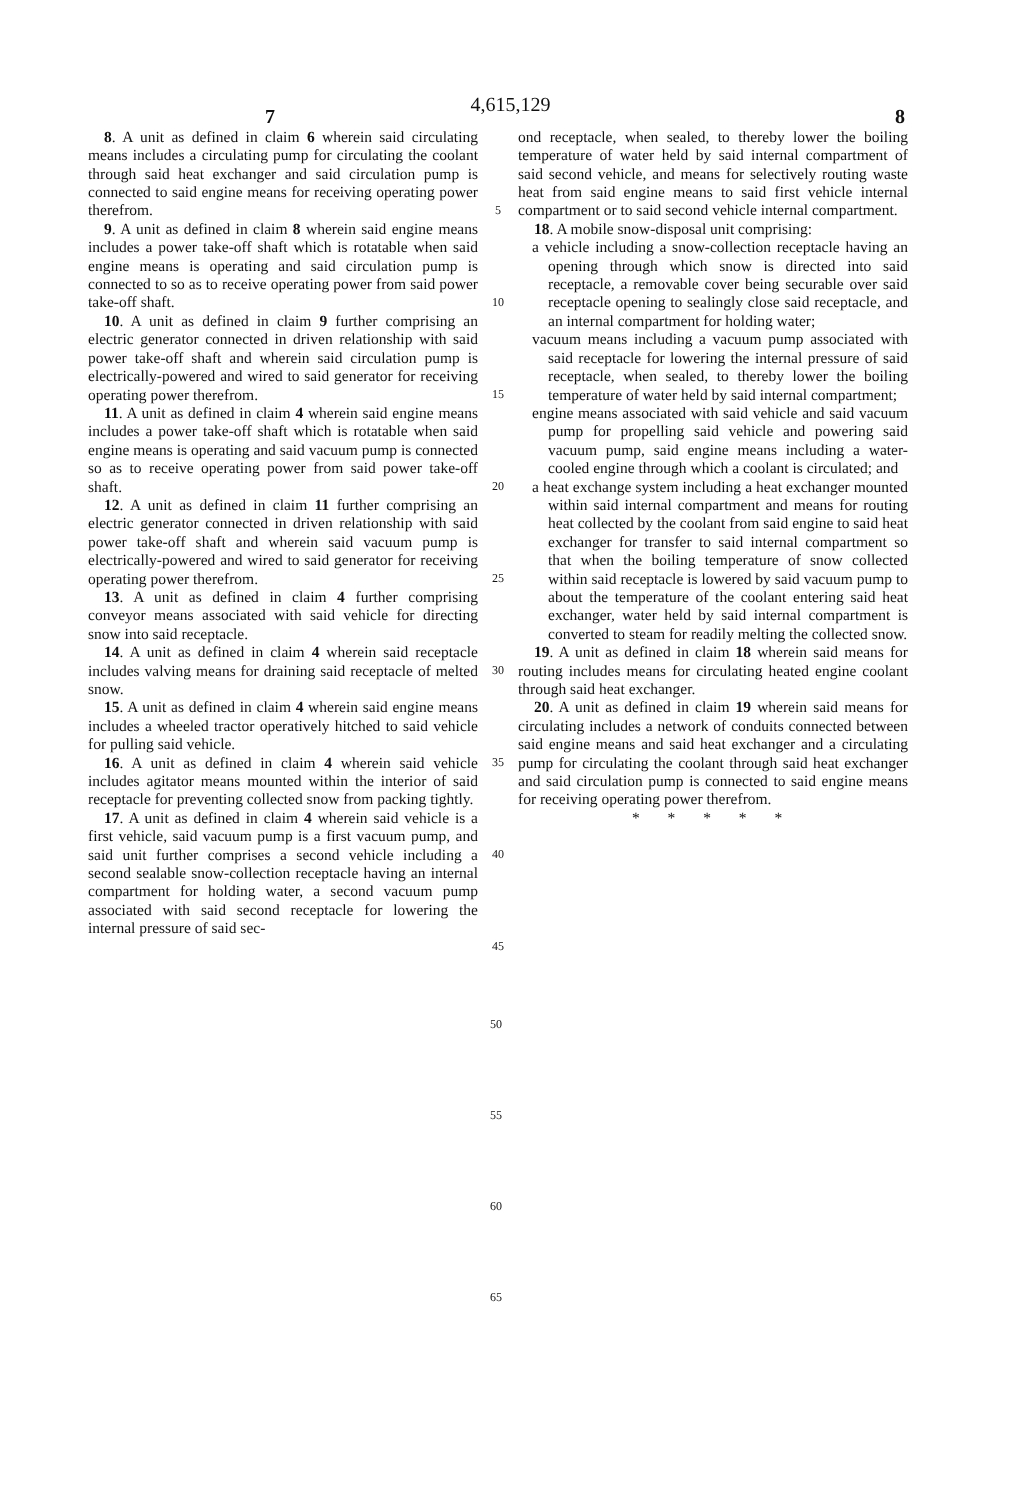4,615,129
7 8
8. A unit as defined in claim 6 wherein said circulating means includes a circulating pump for circulating the coolant through said heat exchanger and said circulation pump is connected to said engine means for receiving operating power therefrom.
9. A unit as defined in claim 8 wherein said engine means includes a power take-off shaft which is rotatable when said engine means is operating and said circulation pump is connected to so as to receive operating power from said power take-off shaft.
10. A unit as defined in claim 9 further comprising an electric generator connected in driven relationship with said power take-off shaft and wherein said circulation pump is electrically-powered and wired to said generator for receiving operating power therefrom.
11. A unit as defined in claim 4 wherein said engine means includes a power take-off shaft which is rotatable when said engine means is operating and said vacuum pump is connected so as to receive operating power from said power take-off shaft.
12. A unit as defined in claim 11 further comprising an electric generator connected in driven relationship with said power take-off shaft and wherein said vacuum pump is electrically-powered and wired to said generator for receiving operating power therefrom.
13. A unit as defined in claim 4 further comprising conveyor means associated with said vehicle for directing snow into said receptacle.
14. A unit as defined in claim 4 wherein said receptacle includes valving means for draining said receptacle of melted snow.
15. A unit as defined in claim 4 wherein said engine means includes a wheeled tractor operatively hitched to said vehicle for pulling said vehicle.
16. A unit as defined in claim 4 wherein said vehicle includes agitator means mounted within the interior of said receptacle for preventing collected snow from packing tightly.
17. A unit as defined in claim 4 wherein said vehicle is a first vehicle, said vacuum pump is a first vacuum pump, and said unit further comprises a second vehicle including a second sealable snow-collection receptacle having an internal compartment for holding water, a second vacuum pump associated with said second receptacle for lowering the internal pressure of said sec-
5
10
15
20
25
30
35
40
45
ond receptacle, when sealed, to thereby lower the boiling temperature of water held by said internal compartment of said second vehicle, and means for selectively routing waste heat from said engine means to said first vehicle internal compartment or to said second vehicle internal compartment.
18. A mobile snow-disposal unit comprising:
a vehicle including a snow-collection receptacle having an opening through which snow is directed into said receptacle, a removable cover being securable over said receptacle opening to sealingly close said receptacle, and an internal compartment for holding water;
vacuum means including a vacuum pump associated with said receptacle for lowering the internal pressure of said receptacle, when sealed, to thereby lower the boiling temperature of water held by said internal compartment;
engine means associated with said vehicle and said vacuum pump for propelling said vehicle and powering said vacuum pump, said engine means including a water-cooled engine through which a coolant is circulated; and
a heat exchange system including a heat exchanger mounted within said internal compartment and means for routing heat collected by the coolant from said engine to said heat exchanger for transfer to said internal compartment so that when the boiling temperature of snow collected within said receptacle is lowered by said vacuum pump to about the temperature of the coolant entering said heat exchanger, water held by said internal compartment is converted to steam for readily melting the collected snow.
19. A unit as defined in claim 18 wherein said means for routing includes means for circulating heated engine coolant through said heat exchanger.
20. A unit as defined in claim 19 wherein said means for circulating includes a network of conduits connected between said engine means and said heat exchanger and a circulating pump for circulating the coolant through said heat exchanger and said circulation pump is connected to said engine means for receiving operating power therefrom.
* * * * *
50
55
60
65